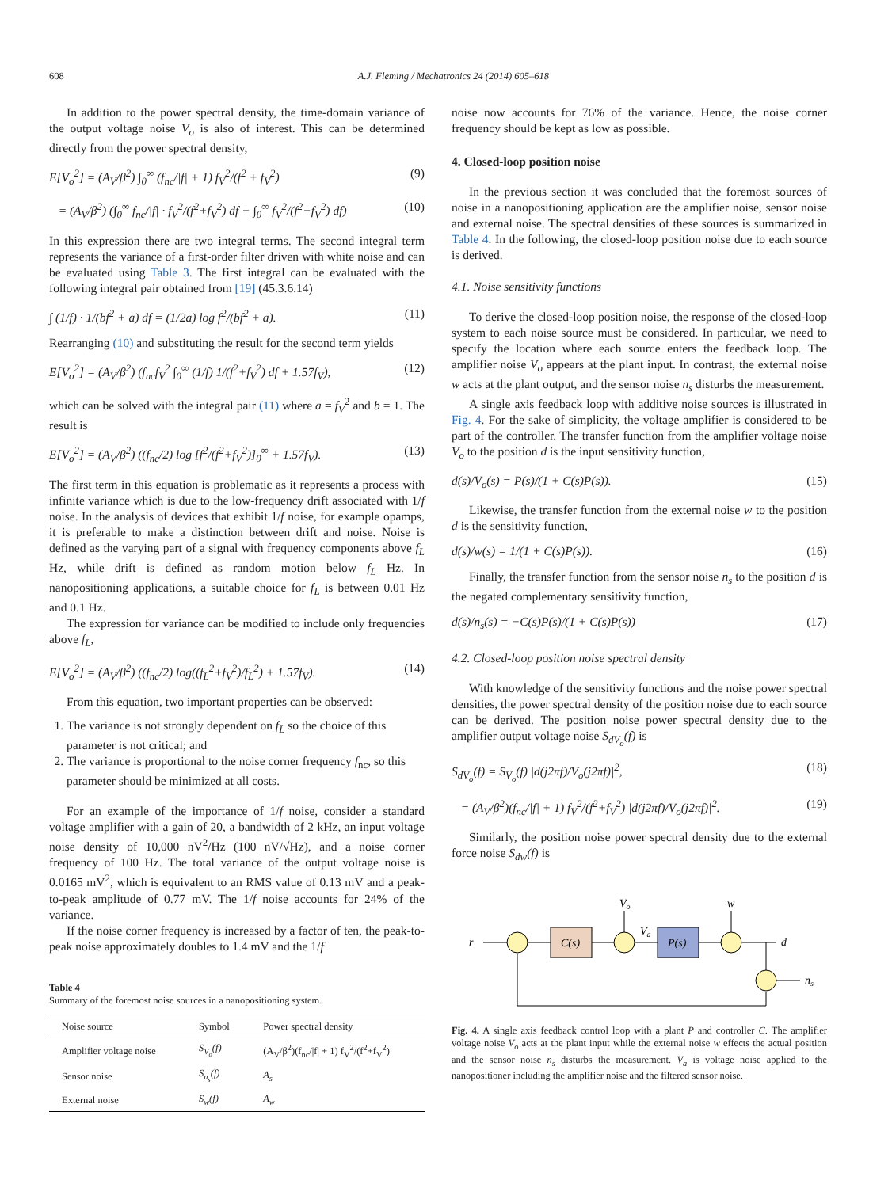608 A.J. Fleming / Mechatronics 24 (2014) 605–618
In addition to the power spectral density, the time-domain variance of the output voltage noise V<sub>o</sub> is also of interest. This can be determined directly from the power spectral density,
E[V<sub>o</sub><sup>2</sup>] = (A<sub>V</sub>/β<sup>2</sup>) ∫<sub>0</sub><sup>∞</sup> (f<sub>nc</sub>/|f| + 1) f<sub>V</sub><sup>2</sup>/(f<sup>2</sup> + f<sub>V</sub><sup>2</sup>) (9)
= (A<sub>V</sub>/β<sup>2</sup>) (∫<sub>0</sub><sup>∞</sup> f<sub>nc</sub>/|f| · f<sub>V</sub><sup>2</sup>/(f<sup>2</sup>+f<sub>V</sub><sup>2</sup>) df + ∫<sub>0</sub><sup>∞</sup> f<sub>V</sub><sup>2</sup>/(f<sup>2</sup>+f<sub>V</sub><sup>2</sup>) df) (10)
In this expression there are two integral terms. The second integral term represents the variance of a first-order filter driven with white noise and can be evaluated using Table 3. The first integral can be evaluated with the following integral pair obtained from [19] (45.3.6.14)
∫ (1/f) · 1/(bf<sup>2</sup> + a) df = (1/2a) log f<sup>2</sup>/(bf<sup>2</sup> + a). (11)
Rearranging (10) and substituting the result for the second term yields
E[V<sub>o</sub><sup>2</sup>] = (A<sub>V</sub>/β<sup>2</sup>) (f<sub>nc</sub>f<sub>V</sub><sup>2</sup> ∫<sub>0</sub><sup>∞</sup> (1/f) 1/(f<sup>2</sup>+f<sub>V</sub><sup>2</sup>) df + 1.57f<sub>V</sub>), (12)
which can be solved with the integral pair (11) where a = f<sub>V</sub><sup>2</sup> and b = 1. The result is
E[V<sub>o</sub><sup>2</sup>] = (A<sub>V</sub>/β<sup>2</sup>) ((f<sub>nc</sub>/2) log [f<sup>2</sup>/(f<sup>2</sup>+f<sub>V</sub><sup>2</sup>)]<sub>0</sub><sup>∞</sup> + 1.57f<sub>V</sub>). (13)
The first term in this equation is problematic as it represents a process with infinite variance which is due to the low-frequency drift associated with 1/f noise. In the analysis of devices that exhibit 1/f noise, for example opamps, it is preferable to make a distinction between drift and noise. Noise is defined as the varying part of a signal with frequency components above f<sub>L</sub> Hz, while drift is defined as random motion below f<sub>L</sub> Hz. In nanopositioning applications, a suitable choice for f<sub>L</sub> is between 0.01 Hz and 0.1 Hz.
The expression for variance can be modified to include only frequencies above f<sub>L</sub>,
E[V<sub>o</sub><sup>2</sup>] = (A<sub>V</sub>/β<sup>2</sup>) ((f<sub>nc</sub>/2) log((f<sub>L</sub><sup>2</sup>+f<sub>V</sub><sup>2</sup>)/f<sub>L</sub><sup>2</sup>) + 1.57f<sub>V</sub>). (14)
From this equation, two important properties can be observed:
1. The variance is not strongly dependent on f<sub>L</sub> so the choice of this parameter is not critical; and
2. The variance is proportional to the noise corner frequency f<sub>nc</sub>, so this parameter should be minimized at all costs.
For an example of the importance of 1/f noise, consider a standard voltage amplifier with a gain of 20, a bandwidth of 2 kHz, an input voltage noise density of 10,000 nV<sup>2</sup>/Hz (100 nV/√Hz), and a noise corner frequency of 100 Hz. The total variance of the output voltage noise is 0.0165 mV<sup>2</sup>, which is equivalent to an RMS value of 0.13 mV and a peak-to-peak amplitude of 0.77 mV. The 1/f noise accounts for 24% of the variance.
If the noise corner frequency is increased by a factor of ten, the peak-to-peak noise approximately doubles to 1.4 mV and the 1/f
Table 4
Summary of the foremost noise sources in a nanopositioning system.
| Noise source | Symbol | Power spectral density |
| --- | --- | --- |
| Amplifier voltage noise | S<sub>V<sub>o</sub></sub>(f) | (A<sub>V</sub>/β<sup>2</sup>)(f<sub>nc</sub>//f/ + 1) f<sub>V</sub><sup>2</sup>/(f<sup>2</sup>+f<sub>V</sub><sup>2</sup>) |
| Sensor noise | S<sub>n<sub>s</sub></sub>(f) | A<sub>s</sub> |
| External noise | S<sub>w</sub>(f) | A<sub>w</sub> |
noise now accounts for 76% of the variance. Hence, the noise corner frequency should be kept as low as possible.
4. Closed-loop position noise
In the previous section it was concluded that the foremost sources of noise in a nanopositioning application are the amplifier noise, sensor noise and external noise. The spectral densities of these sources is summarized in Table 4. In the following, the closed-loop position noise due to each source is derived.
4.1. Noise sensitivity functions
To derive the closed-loop position noise, the response of the closed-loop system to each noise source must be considered. In particular, we need to specify the location where each source enters the feedback loop. The amplifier noise V<sub>o</sub> appears at the plant input. In contrast, the external noise w acts at the plant output, and the sensor noise n<sub>s</sub> disturbs the measurement.
A single axis feedback loop with additive noise sources is illustrated in Fig. 4. For the sake of simplicity, the voltage amplifier is considered to be part of the controller. The transfer function from the amplifier voltage noise V<sub>o</sub> to the position d is the input sensitivity function,
d(s)/V<sub>o</sub>(s) = P(s)/(1 + C(s)P(s)). (15)
Likewise, the transfer function from the external noise w to the position d is the sensitivity function,
d(s)/w(s) = 1/(1 + C(s)P(s)). (16)
Finally, the transfer function from the sensor noise n<sub>s</sub> to the position d is the negated complementary sensitivity function,
d(s)/n<sub>s</sub>(s) = −C(s)P(s)/(1 + C(s)P(s)) (17)
4.2. Closed-loop position noise spectral density
With knowledge of the sensitivity functions and the noise power spectral densities, the power spectral density of the position noise due to each source can be derived. The position noise power spectral density due to the amplifier output voltage noise S<sub>dV<sub>o</sub></sub>(f) is
S<sub>dV<sub>o</sub></sub>(f) = S<sub>V<sub>o</sub></sub>(f) |d(j2πf)/V<sub>o</sub>(j2πf)|<sup>2</sup>, (18)
= (A<sub>V</sub>/β<sup>2</sup>)(f<sub>nc</sub>/|f| + 1) f<sub>V</sub><sup>2</sup>/(f<sup>2</sup>+f<sub>V</sub><sup>2</sup>) |d(j2πf)/V<sub>o</sub>(j2πf)|<sup>2</sup>. (19)
Similarly, the position noise power spectral density due to the external force noise S<sub>dw</sub>(f) is
r
C(s)
P(s)
Vo
Va
w
d
ns
Fig. 4. A single axis feedback control loop with a plant P and controller C. The amplifier voltage noise V<sub>o</sub> acts at the plant input while the external noise w effects the actual position and the sensor noise n<sub>s</sub> disturbs the measurement. V<sub>a</sub> is voltage noise applied to the nanopositioner including the amplifier noise and the filtered sensor noise.